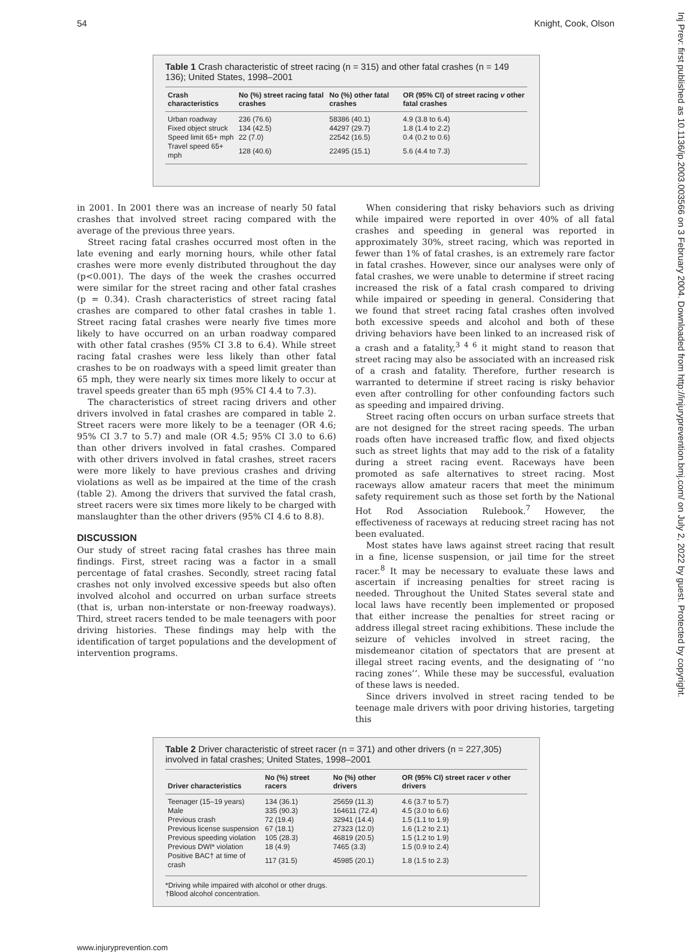54 Knight, Cook, Olson
Inj Prev: first published as 10.1136/ip.2003.003566 on 3 February 2004. Downloaded from http://injuryprevention.bmj.com/ on July 2, 2022 by guest. Protected by copyright.
Table 1 Crash characteristic of street racing (n = 315) and other fatal crashes (n = 149 136); United States, 1998–2001
| Crash characteristics | No (%) street racing fatal crashes | No (%) other fatal crashes | OR (95% CI) of street racing v other fatal crashes |
| --- | --- | --- | --- |
| Urban roadway | 236 (76.6) | 58386 (40.1) | 4.9 (3.8 to 6.4) |
| Fixed object struck | 134 (42.5) | 44297 (29.7) | 1.8 (1.4 to 2.2) |
| Speed limit 65+ mph | 22 (7.0) | 22542 (16.5) | 0.4 (0.2 to 0.6) |
| Travel speed 65+ mph | 128 (40.6) | 22495 (15.1) | 5.6 (4.4 to 7.3) |
in 2001. In 2001 there was an increase of nearly 50 fatal crashes that involved street racing compared with the average of the previous three years.
Street racing fatal crashes occurred most often in the late evening and early morning hours, while other fatal crashes were more evenly distributed throughout the day (p<0.001). The days of the week the crashes occurred were similar for the street racing and other fatal crashes (p = 0.34). Crash characteristics of street racing fatal crashes are compared to other fatal crashes in table 1. Street racing fatal crashes were nearly five times more likely to have occurred on an urban roadway compared with other fatal crashes (95% CI 3.8 to 6.4). While street racing fatal crashes were less likely than other fatal crashes to be on roadways with a speed limit greater than 65 mph, they were nearly six times more likely to occur at travel speeds greater than 65 mph (95% CI 4.4 to 7.3).
The characteristics of street racing drivers and other drivers involved in fatal crashes are compared in table 2. Street racers were more likely to be a teenager (OR 4.6; 95% CI 3.7 to 5.7) and male (OR 4.5; 95% CI 3.0 to 6.6) than other drivers involved in fatal crashes. Compared with other drivers involved in fatal crashes, street racers were more likely to have previous crashes and driving violations as well as be impaired at the time of the crash (table 2). Among the drivers that survived the fatal crash, street racers were six times more likely to be charged with manslaughter than the other drivers (95% CI 4.6 to 8.8).
DISCUSSION
Our study of street racing fatal crashes has three main findings. First, street racing was a factor in a small percentage of fatal crashes. Secondly, street racing fatal crashes not only involved excessive speeds but also often involved alcohol and occurred on urban surface streets (that is, urban non-interstate or non-freeway roadways). Third, street racers tended to be male teenagers with poor driving histories. These findings may help with the identification of target populations and the development of intervention programs.
When considering that risky behaviors such as driving while impaired were reported in over 40% of all fatal crashes and speeding in general was reported in approximately 30%, street racing, which was reported in fewer than 1% of fatal crashes, is an extremely rare factor in fatal crashes. However, since our analyses were only of fatal crashes, we were unable to determine if street racing increased the risk of a fatal crash compared to driving while impaired or speeding in general. Considering that we found that street racing fatal crashes often involved both excessive speeds and alcohol and both of these driving behaviors have been linked to an increased risk of a crash and a fatality,<sup>3 4 6</sup> it might stand to reason that street racing may also be associated with an increased risk of a crash and fatality. Therefore, further research is warranted to determine if street racing is risky behavior even after controlling for other confounding factors such as speeding and impaired driving.
Street racing often occurs on urban surface streets that are not designed for the street racing speeds. The urban roads often have increased traffic flow, and fixed objects such as street lights that may add to the risk of a fatality during a street racing event. Raceways have been promoted as safe alternatives to street racing. Most raceways allow amateur racers that meet the minimum safety requirement such as those set forth by the National Hot Rod Association Rulebook.<sup>7</sup> However, the effectiveness of raceways at reducing street racing has not been evaluated.
Most states have laws against street racing that result in a fine, license suspension, or jail time for the street racer.<sup>8</sup> It may be necessary to evaluate these laws and ascertain if increasing penalties for street racing is needed. Throughout the United States several state and local laws have recently been implemented or proposed that either increase the penalties for street racing or address illegal street racing exhibitions. These include the seizure of vehicles involved in street racing, the misdemeanor citation of spectators that are present at illegal street racing events, and the designating of ‘‘no racing zones’’. While these may be successful, evaluation of these laws is needed.
Since drivers involved in street racing tended to be teenage male drivers with poor driving histories, targeting this
Table 2 Driver characteristic of street racer (n = 371) and other drivers (n = 227,305) involved in fatal crashes; United States, 1998–2001
| Driver characteristics | No (%) street racers | No (%) other drivers | OR (95% CI) street racer v other drivers |
| --- | --- | --- | --- |
| Teenager (15–19 years) | 134 (36.1) | 25659 (11.3) | 4.6 (3.7 to 5.7) |
| Male | 335 (90.3) | 164611 (72.4) | 4.5 (3.0 to 6.6) |
| Previous crash | 72 (19.4) | 32941 (14.4) | 1.5 (1.1 to 1.9) |
| Previous license suspension | 67 (18.1) | 27323 (12.0) | 1.6 (1.2 to 2.1) |
| Previous speeding violation | 105 (28.3) | 46819 (20.5) | 1.5 (1.2 to 1.9) |
| Previous DWI* violation | 18 (4.9) | 7465 (3.3) | 1.5 (0.9 to 2.4) |
| Positive BAC† at time of crash | 117 (31.5) | 45985 (20.1) | 1.8 (1.5 to 2.3) |
*Driving while impaired with alcohol or other drugs.
†Blood alcohol concentration.
www.injuryprevention.com